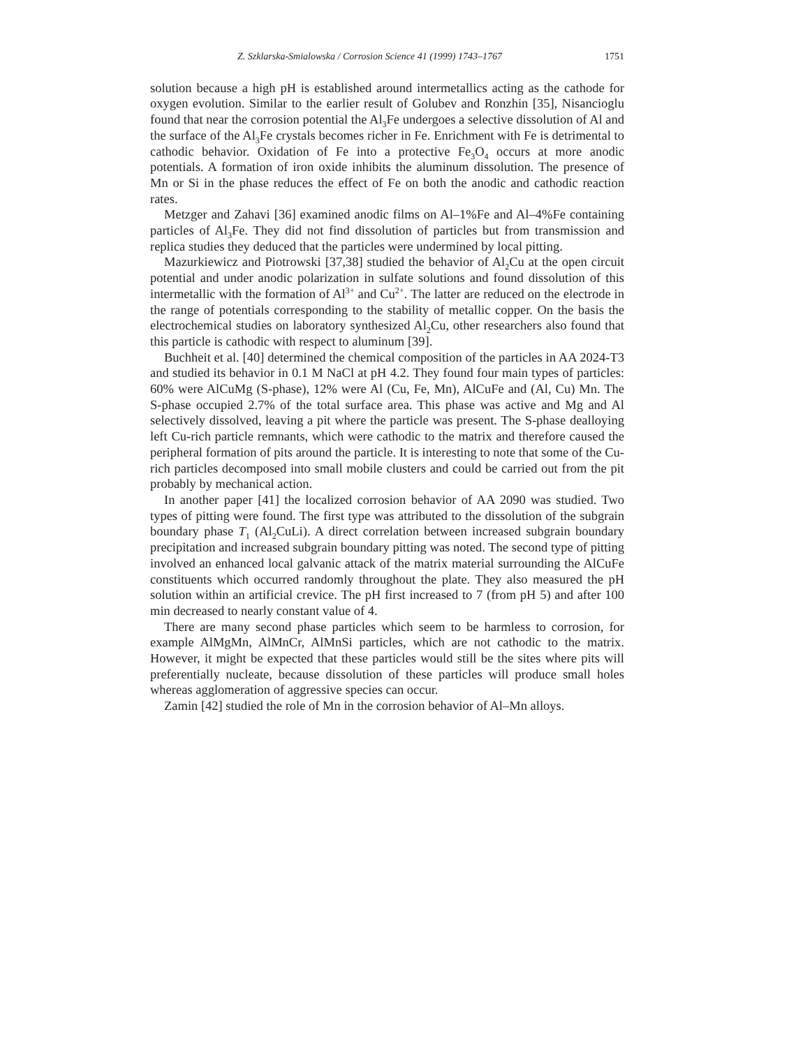Z. Szklarska-Smialowska / Corrosion Science 41 (1999) 1743–1767 1751
solution because a high pH is established around intermetallics acting as the cathode for oxygen evolution. Similar to the earlier result of Golubev and Ronzhin [35], Nisancioglu found that near the corrosion potential the Al<sub>3</sub>Fe undergoes a selective dissolution of Al and the surface of the Al<sub>3</sub>Fe crystals becomes richer in Fe. Enrichment with Fe is detrimental to cathodic behavior. Oxidation of Fe into a protective Fe<sub>3</sub>O<sub>4</sub> occurs at more anodic potentials. A formation of iron oxide inhibits the aluminum dissolution. The presence of Mn or Si in the phase reduces the effect of Fe on both the anodic and cathodic reaction rates.
Metzger and Zahavi [36] examined anodic films on Al–1%Fe and Al–4%Fe containing particles of Al<sub>3</sub>Fe. They did not find dissolution of particles but from transmission and replica studies they deduced that the particles were undermined by local pitting.
Mazurkiewicz and Piotrowski [37,38] studied the behavior of Al<sub>2</sub>Cu at the open circuit potential and under anodic polarization in sulfate solutions and found dissolution of this intermetallic with the formation of Al<sup>3+</sup> and Cu<sup>2+</sup>. The latter are reduced on the electrode in the range of potentials corresponding to the stability of metallic copper. On the basis the electrochemical studies on laboratory synthesized Al<sub>2</sub>Cu, other researchers also found that this particle is cathodic with respect to aluminum [39].
Buchheit et al. [40] determined the chemical composition of the particles in AA 2024-T3 and studied its behavior in 0.1 M NaCl at pH 4.2. They found four main types of particles: 60% were AlCuMg (S-phase), 12% were Al (Cu, Fe, Mn), AlCuFe and (Al, Cu) Mn. The S-phase occupied 2.7% of the total surface area. This phase was active and Mg and Al selectively dissolved, leaving a pit where the particle was present. The S-phase dealloying left Cu-rich particle remnants, which were cathodic to the matrix and therefore caused the peripheral formation of pits around the particle. It is interesting to note that some of the Cu-rich particles decomposed into small mobile clusters and could be carried out from the pit probably by mechanical action.
In another paper [41] the localized corrosion behavior of AA 2090 was studied. Two types of pitting were found. The first type was attributed to the dissolution of the subgrain boundary phase T<sub>1</sub> (Al<sub>2</sub>CuLi). A direct correlation between increased subgrain boundary precipitation and increased subgrain boundary pitting was noted. The second type of pitting involved an enhanced local galvanic attack of the matrix material surrounding the AlCuFe constituents which occurred randomly throughout the plate. They also measured the pH solution within an artificial crevice. The pH first increased to 7 (from pH 5) and after 100 min decreased to nearly constant value of 4.
There are many second phase particles which seem to be harmless to corrosion, for example AlMgMn, AlMnCr, AlMnSi particles, which are not cathodic to the matrix. However, it might be expected that these particles would still be the sites where pits will preferentially nucleate, because dissolution of these particles will produce small holes whereas agglomeration of aggressive species can occur.
Zamin [42] studied the role of Mn in the corrosion behavior of Al–Mn alloys.